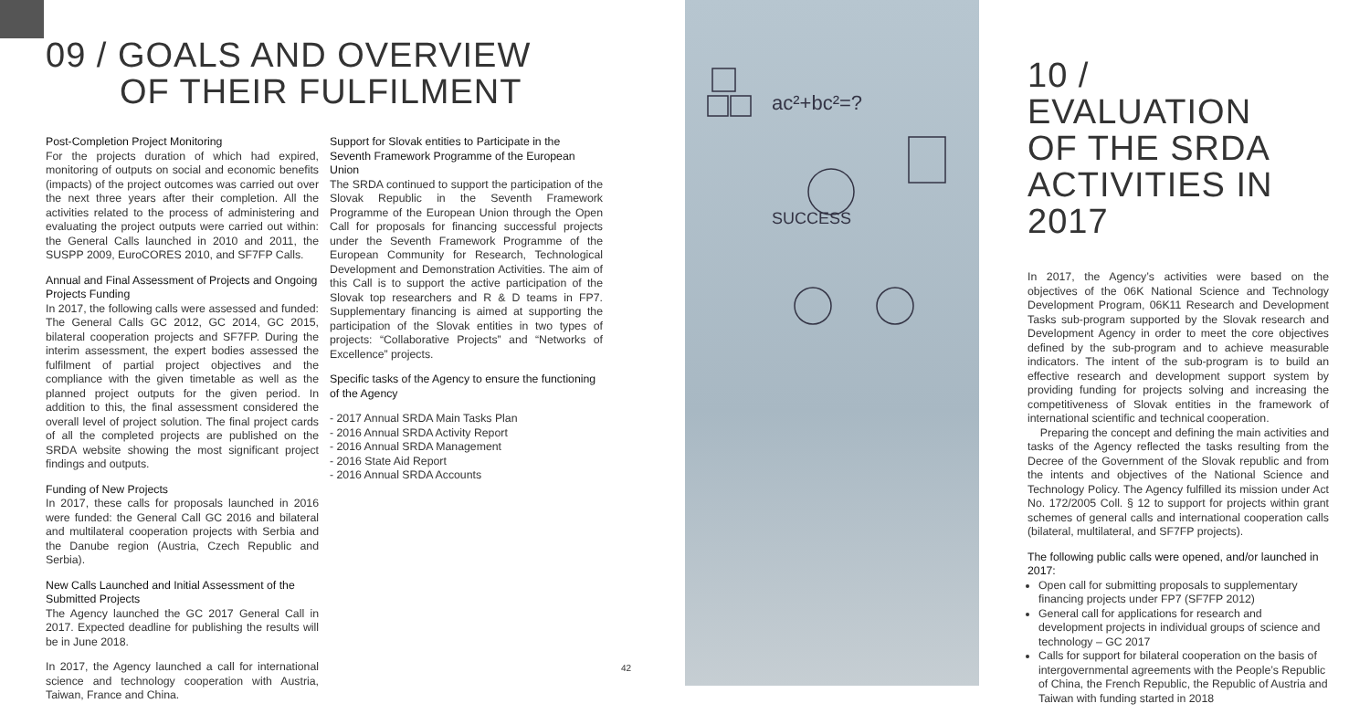09 / GOALS AND OVERVIEW
OF THEIR FULFILMENT
Post-Completion Project Monitoring
For the projects duration of which had expired, monitoring of outputs on social and economic benefits (impacts) of the project outcomes was carried out over the next three years after their completion. All the activities related to the process of administering and evaluating the project outputs were carried out within: the General Calls launched in 2010 and 2011, the SUSPP 2009, EuroCORES 2010, and SF7FP Calls.
Annual and Final Assessment of Projects and Ongoing Projects Funding
In 2017, the following calls were assessed and funded: The General Calls GC 2012, GC 2014, GC 2015, bilateral cooperation projects and SF7FP. During the interim assessment, the expert bodies assessed the fulfilment of partial project objectives and the compliance with the given timetable as well as the planned project outputs for the given period. In addition to this, the final assessment considered the overall level of project solution. The final project cards of all the completed projects are published on the SRDA website showing the most significant project findings and outputs.
Funding of New Projects
In 2017, these calls for proposals launched in 2016 were funded: the General Call GC 2016 and bilateral and multilateral cooperation projects with Serbia and the Danube region (Austria, Czech Republic and Serbia).
New Calls Launched and Initial Assessment of the Submitted Projects
The Agency launched the GC 2017 General Call in 2017. Expected deadline for publishing the results will be in June 2018.
In 2017, the Agency launched a call for international science and technology cooperation with Austria, Taiwan, France and China.
Support for Slovak entities to Participate in the Seventh Framework Programme of the European Union
The SRDA continued to support the participation of the Slovak Republic in the Seventh Framework Programme of the European Union through the Open Call for proposals for financing successful projects under the Seventh Framework Programme of the European Community for Research, Technological Development and Demonstration Activities. The aim of this Call is to support the active participation of the Slovak top researchers and R & D teams in FP7. Supplementary financing is aimed at supporting the participation of the Slovak entities in two types of projects: “Collaborative Projects” and “Networks of Excellence” projects.
Specific tasks of the Agency to ensure the functioning of the Agency
- 2017 Annual SRDA Main Tasks Plan
- 2016 Annual SRDA Activity Report
- 2016 Annual SRDA Management
- 2016 State Aid Report
- 2016 Annual SRDA Accounts
42
ac²+bc²=?
SUCCESS
10 /
EVALUATION
OF THE SRDA
ACTIVITIES IN 2017
In 2017, the Agency’s activities were based on the objectives of the 06K National Science and Technology Development Program, 06K11 Research and Development Tasks sub-program supported by the Slovak research and Development Agency in order to meet the core objectives defined by the sub-program and to achieve measurable indicators. The intent of the sub-program is to build an effective research and development support system by providing funding for projects solving and increasing the competitiveness of Slovak entities in the framework of international scientific and technical cooperation.
Preparing the concept and defining the main activities and tasks of the Agency reflected the tasks resulting from the Decree of the Government of the Slovak republic and from the intents and objectives of the National Science and Technology Policy. The Agency fulfilled its mission under Act No. 172/2005 Coll. § 12 to support for projects within grant schemes of general calls and international cooperation calls (bilateral, multilateral, and SF7FP projects).
The following public calls were opened, and/or launched in 2017:
Open call for submitting proposals to supplementary financing projects under FP7 (SF7FP 2012)
General call for applications for research and development projects in individual groups of science and technology – GC 2017
Calls for support for bilateral cooperation on the basis of intergovernmental agreements with the People’s Republic of China, the French Republic, the Republic of Austria and Taiwan with funding started in 2018